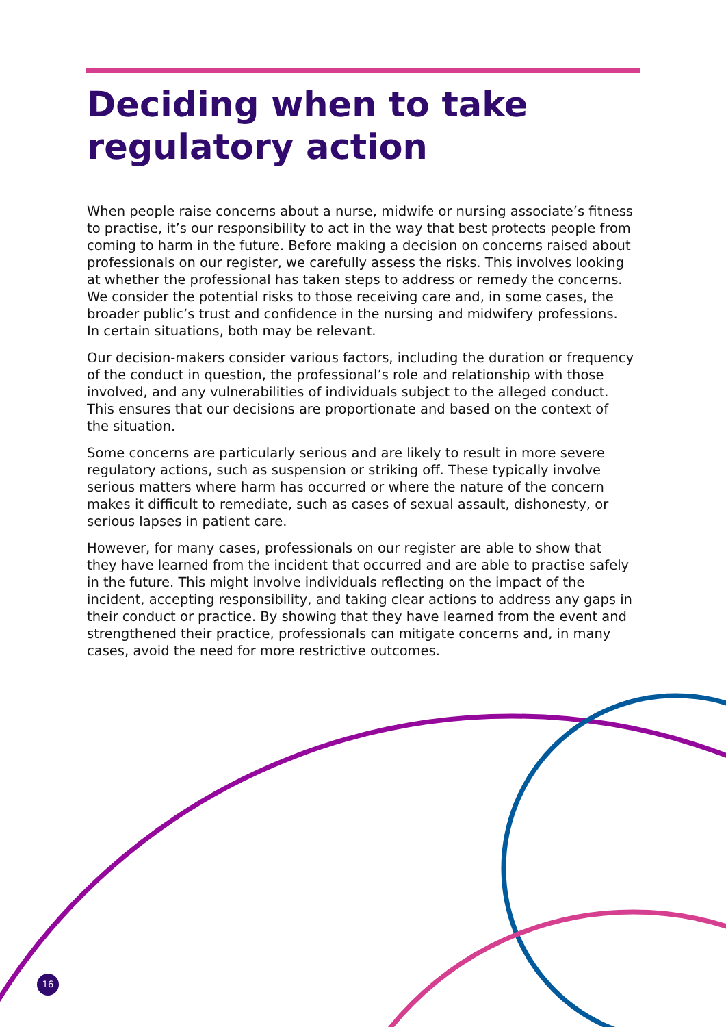Deciding when to take regulatory action
When people raise concerns about a nurse, midwife or nursing associate’s fitness to practise, it’s our responsibility to act in the way that best protects people from coming to harm in the future. Before making a decision on concerns raised about professionals on our register, we carefully assess the risks. This involves looking at whether the professional has taken steps to address or remedy the concerns. We consider the potential risks to those receiving care and, in some cases, the broader public’s trust and confidence in the nursing and midwifery professions. In certain situations, both may be relevant.
Our decision-makers consider various factors, including the duration or frequency of the conduct in question, the professional’s role and relationship with those involved, and any vulnerabilities of individuals subject to the alleged conduct. This ensures that our decisions are proportionate and based on the context of the situation.
Some concerns are particularly serious and are likely to result in more severe regulatory actions, such as suspension or striking off. These typically involve serious matters where harm has occurred or where the nature of the concern makes it difficult to remediate, such as cases of sexual assault, dishonesty, or serious lapses in patient care.
However, for many cases, professionals on our register are able to show that they have learned from the incident that occurred and are able to practise safely in the future. This might involve individuals reflecting on the impact of the incident, accepting responsibility, and taking clear actions to address any gaps in their conduct or practice. By showing that they have learned from the event and strengthened their practice, professionals can mitigate concerns and, in many cases, avoid the need for more restrictive outcomes.
16